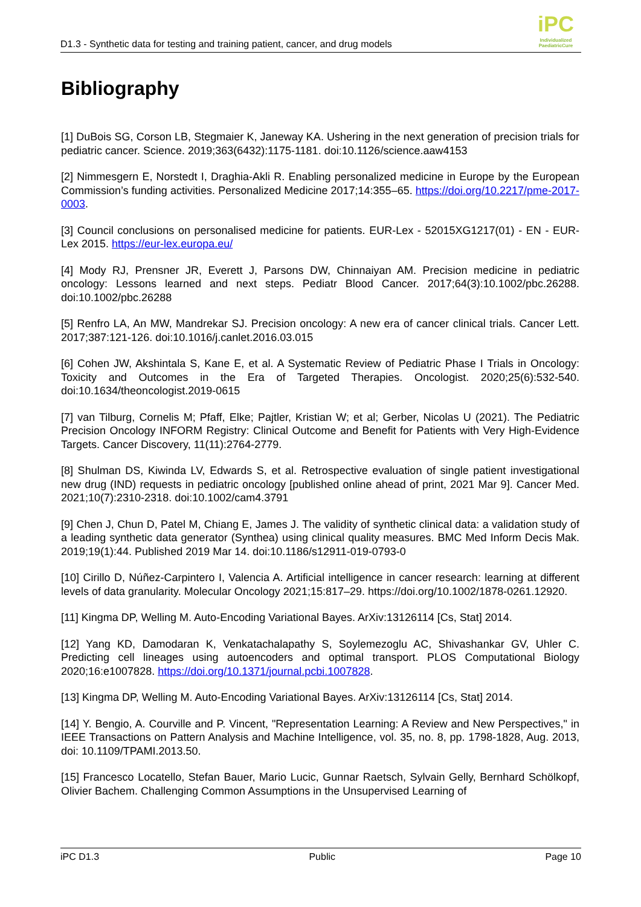D1.3 - Synthetic data for testing and training patient, cancer, and drug models
iPC
Individualized
PaediatricCure
Bibliography
[1] DuBois SG, Corson LB, Stegmaier K, Janeway KA. Ushering in the next generation of precision trials for pediatric cancer. Science. 2019;363(6432):1175-1181. doi:10.1126/science.aaw4153
[2] Nimmesgern E, Norstedt I, Draghia-Akli R. Enabling personalized medicine in Europe by the European Commission’s funding activities. Personalized Medicine 2017;14:355–65. https://doi.org/10.2217/pme-2017-0003.
[3] Council conclusions on personalised medicine for patients. EUR-Lex - 52015XG1217(01) - EN - EUR-Lex 2015. https://eur-lex.europa.eu/
[4] Mody RJ, Prensner JR, Everett J, Parsons DW, Chinnaiyan AM. Precision medicine in pediatric oncology: Lessons learned and next steps. Pediatr Blood Cancer. 2017;64(3):10.1002/pbc.26288. doi:10.1002/pbc.26288
[5] Renfro LA, An MW, Mandrekar SJ. Precision oncology: A new era of cancer clinical trials. Cancer Lett. 2017;387:121-126. doi:10.1016/j.canlet.2016.03.015
[6] Cohen JW, Akshintala S, Kane E, et al. A Systematic Review of Pediatric Phase I Trials in Oncology: Toxicity and Outcomes in the Era of Targeted Therapies. Oncologist. 2020;25(6):532-540. doi:10.1634/theoncologist.2019-0615
[7] van Tilburg, Cornelis M; Pfaff, Elke; Pajtler, Kristian W; et al; Gerber, Nicolas U (2021). The Pediatric Precision Oncology INFORM Registry: Clinical Outcome and Benefit for Patients with Very High-Evidence Targets. Cancer Discovery, 11(11):2764-2779.
[8] Shulman DS, Kiwinda LV, Edwards S, et al. Retrospective evaluation of single patient investigational new drug (IND) requests in pediatric oncology [published online ahead of print, 2021 Mar 9]. Cancer Med. 2021;10(7):2310-2318. doi:10.1002/cam4.3791
[9] Chen J, Chun D, Patel M, Chiang E, James J. The validity of synthetic clinical data: a validation study of a leading synthetic data generator (Synthea) using clinical quality measures. BMC Med Inform Decis Mak. 2019;19(1):44. Published 2019 Mar 14. doi:10.1186/s12911-019-0793-0
[10] Cirillo D, Núñez-Carpintero I, Valencia A. Artificial intelligence in cancer research: learning at different levels of data granularity. Molecular Oncology 2021;15:817–29. https://doi.org/10.1002/1878-0261.12920.
[11] Kingma DP, Welling M. Auto-Encoding Variational Bayes. ArXiv:13126114 [Cs, Stat] 2014.
[12] Yang KD, Damodaran K, Venkatachalapathy S, Soylemezoglu AC, Shivashankar GV, Uhler C. Predicting cell lineages using autoencoders and optimal transport. PLOS Computational Biology 2020;16:e1007828. https://doi.org/10.1371/journal.pcbi.1007828.
[13] Kingma DP, Welling M. Auto-Encoding Variational Bayes. ArXiv:13126114 [Cs, Stat] 2014.
[14] Y. Bengio, A. Courville and P. Vincent, "Representation Learning: A Review and New Perspectives," in IEEE Transactions on Pattern Analysis and Machine Intelligence, vol. 35, no. 8, pp. 1798-1828, Aug. 2013, doi: 10.1109/TPAMI.2013.50.
[15] Francesco Locatello, Stefan Bauer, Mario Lucic, Gunnar Raetsch, Sylvain Gelly, Bernhard Schölkopf, Olivier Bachem. Challenging Common Assumptions in the Unsupervised Learning of
iPC D1.3 Public Page 10